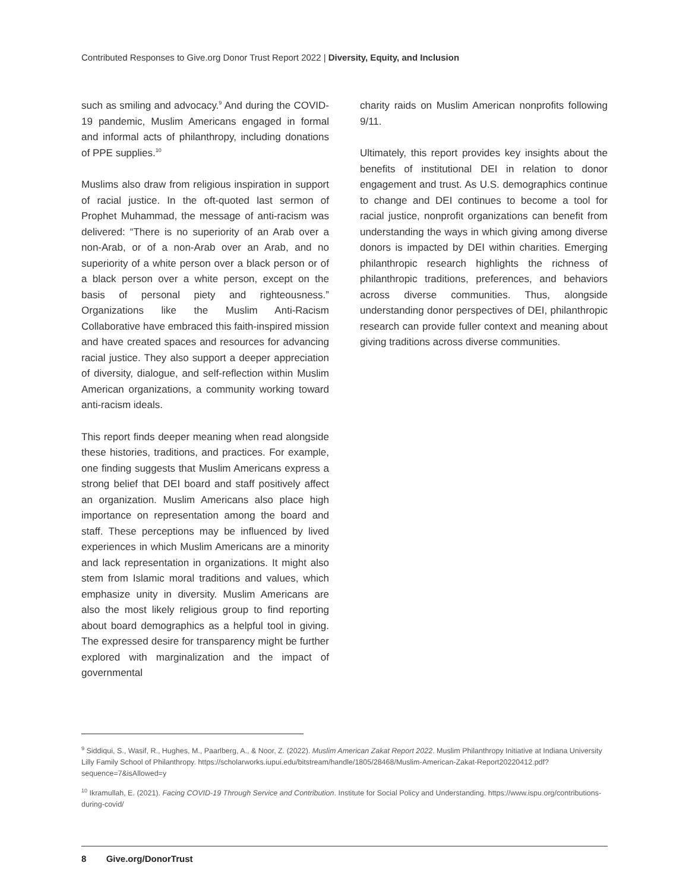Contributed Responses to Give.org Donor Trust Report 2022 | Diversity, Equity, and Inclusion
such as smiling and advocacy.<sup>9</sup> And during the COVID-19 pandemic, Muslim Americans engaged in formal and informal acts of philanthropy, including donations of PPE supplies.<sup>10</sup>
Muslims also draw from religious inspiration in support of racial justice. In the oft-quoted last sermon of Prophet Muhammad, the message of anti-racism was delivered: “There is no superiority of an Arab over a non-Arab, or of a non-Arab over an Arab, and no superiority of a white person over a black person or of a black person over a white person, except on the basis of personal piety and righteousness.” Organizations like the Muslim Anti-Racism Collaborative have embraced this faith-inspired mission and have created spaces and resources for advancing racial justice. They also support a deeper appreciation of diversity, dialogue, and self-reflection within Muslim American organizations, a community working toward anti-racism ideals.
This report finds deeper meaning when read alongside these histories, traditions, and practices. For example, one finding suggests that Muslim Americans express a strong belief that DEI board and staff positively affect an organization. Muslim Americans also place high importance on representation among the board and staff. These perceptions may be influenced by lived experiences in which Muslim Americans are a minority and lack representation in organizations. It might also stem from Islamic moral traditions and values, which emphasize unity in diversity. Muslim Americans are also the most likely religious group to find reporting about board demographics as a helpful tool in giving. The expressed desire for transparency might be further explored with marginalization and the impact of governmental
charity raids on Muslim American nonprofits following 9/11.
Ultimately, this report provides key insights about the benefits of institutional DEI in relation to donor engagement and trust. As U.S. demographics continue to change and DEI continues to become a tool for racial justice, nonprofit organizations can benefit from understanding the ways in which giving among diverse donors is impacted by DEI within charities. Emerging philanthropic research highlights the richness of philanthropic traditions, preferences, and behaviors across diverse communities. Thus, alongside understanding donor perspectives of DEI, philanthropic research can provide fuller context and meaning about giving traditions across diverse communities.
<sup>9</sup> Siddiqui, S., Wasif, R., Hughes, M., Paarlberg, A., & Noor, Z. (2022). Muslim American Zakat Report 2022. Muslim Philanthropy Initiative at Indiana University Lilly Family School of Philanthropy. https://scholarworks.iupui.edu/bitstream/handle/1805/28468/Muslim-American-Zakat-Report20220412.pdf?sequence=7&isAllowed=y
<sup>10</sup> Ikramullah, E. (2021). Facing COVID-19 Through Service and Contribution. Institute for Social Policy and Understanding. https://www.ispu.org/contributions-during-covid/
8 Give.org/DonorTrust